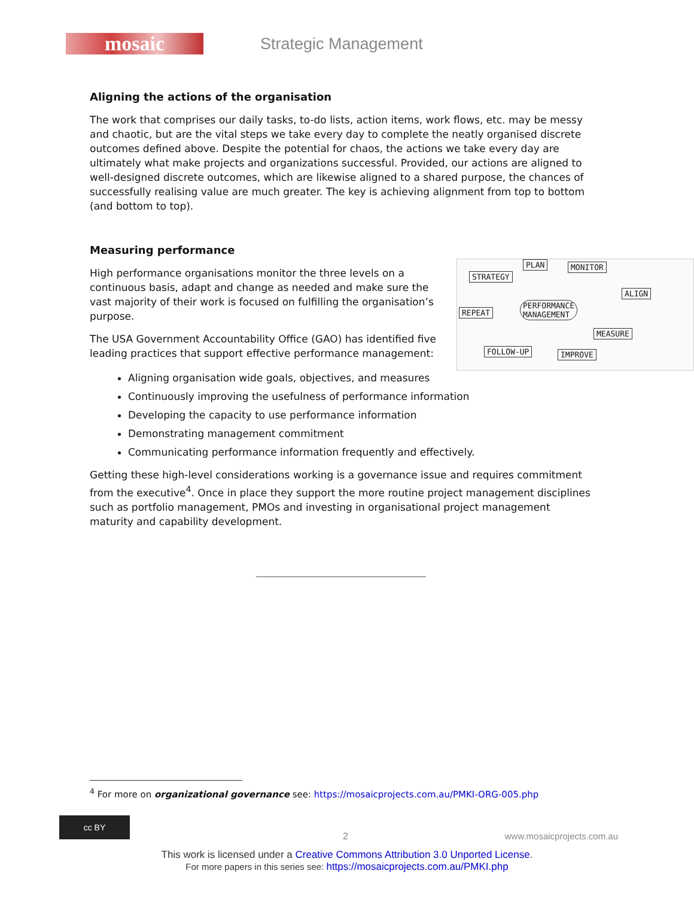mosaic
Strategic Management
Aligning the actions of the organisation
The work that comprises our daily tasks, to-do lists, action items, work flows, etc. may be messy and chaotic, but are the vital steps we take every day to complete the neatly organised discrete outcomes defined above. Despite the potential for chaos, the actions we take every day are ultimately what make projects and organizations successful. Provided, our actions are aligned to well-designed discrete outcomes, which are likewise aligned to a shared purpose, the chances of successfully realising value are much greater. The key is achieving alignment from top to bottom (and bottom to top).
Measuring performance
PLAN MONITOR
STRATEGY
ALIGN
REPEAT
PERFORMANCE
MANAGEMENT
MEASURE
FOLLOW-UP IMPROVE
High performance organisations monitor the three levels on a continuous basis, adapt and change as needed and make sure the vast majority of their work is focused on fulfilling the organisation’s purpose.
The USA Government Accountability Office (GAO) has identified five leading practices that support effective performance management:
Aligning organisation wide goals, objectives, and measures
Continuously improving the usefulness of performance information
Developing the capacity to use performance information
Demonstrating management commitment
Communicating performance information frequently and effectively.
Getting these high-level considerations working is a governance issue and requires commitment from the executive<sup>4</sup>. Once in place they support the more routine project management disciplines such as portfolio management, PMOs and investing in organisational project management maturity and capability development.
<sup>4</sup> For more on organizational governance see: https://mosaicprojects.com.au/PMKI-ORG-005.php
cc BY
2 www.mosaicprojects.com.au
This work is licensed under a Creative Commons Attribution 3.0 Unported License.
For more papers in this series see: https://mosaicprojects.com.au/PMKI.php